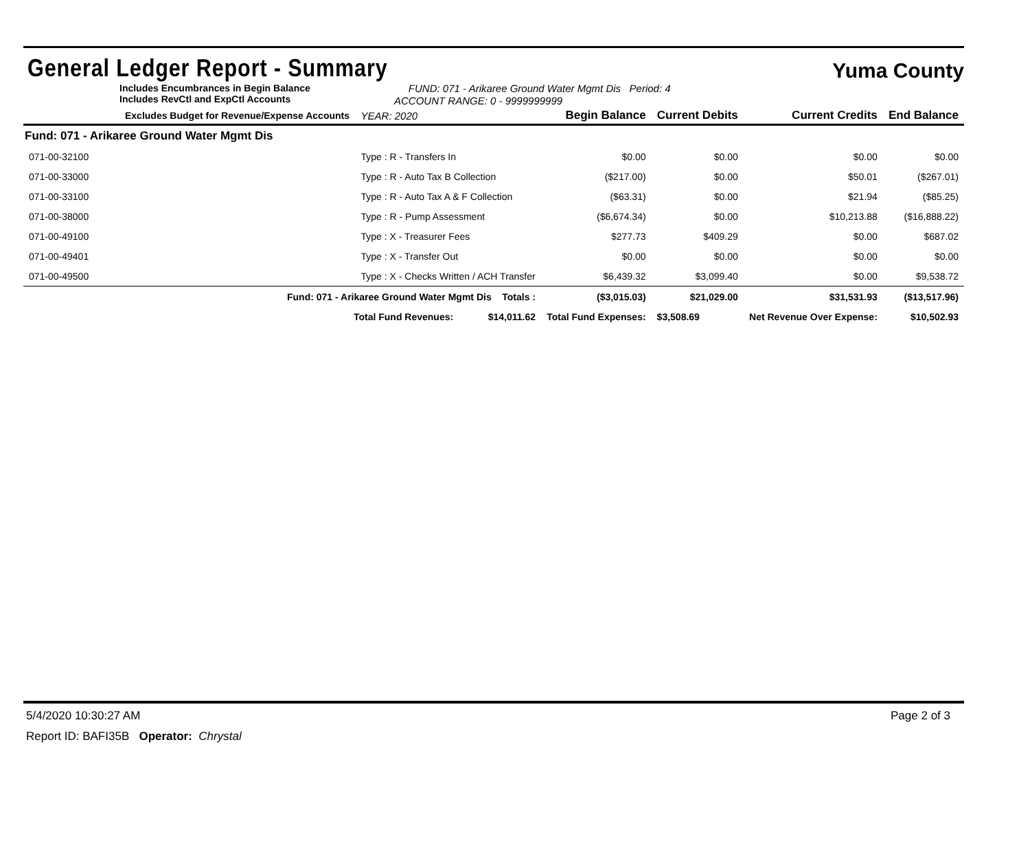General Ledger Report - Summary
Yuma County
Includes Encumbrances in Begin Balance
Includes RevCtl and ExpCtl Accounts
FUND: 071 - Arikaree Ground Water Mgmt Dis Period: 4
ACCOUNT RANGE: 0 - 9999999999
| Excludes Budget for Revenue/Expense Accounts | | YEAR: 2020 | Begin Balance | Current Debits | Current Credits | End Balance |
| --- | --- | --- | --- | --- | --- | --- |
| Fund: 071 - Arikaree Ground Water Mgmt Dis | | | | | | |
| 071-00-32100 | Type : R - Transfers In | | $0.00 | $0.00 | $0.00 | $0.00 |
| 071-00-33000 | Type : R - Auto Tax B Collection | | ($217.00) | $0.00 | $50.01 | ($267.01) |
| 071-00-33100 | Type : R - Auto Tax A & F Collection | | ($63.31) | $0.00 | $21.94 | ($85.25) |
| 071-00-38000 | Type : R - Pump Assessment | | ($6,674.34) | $0.00 | $10,213.88 | ($16,888.22) |
| 071-00-49100 | Type : X - Treasurer Fees | | $277.73 | $409.29 | $0.00 | $687.02 |
| 071-00-49401 | Type : X - Transfer Out | | $0.00 | $0.00 | $0.00 | $0.00 |
| 071-00-49500 | Type : X - Checks Written / ACH Transfer | | $6,439.32 | $3,099.40 | $0.00 | $9,538.72 |
| Fund: 071 - Arikaree Ground Water Mgmt Dis Totals : | | | ($3,015.03) | $21,029.00 | $31,531.93 | ($13,517.96) |
| Total Fund Revenues: $14,011.62 | | | Total Fund Expenses: | $3,508.69 | Net Revenue Over Expense: | $10,502.93 |
5/4/2020 10:30:27 AM Page 2 of 3
Report ID: BAFI35B Operator: Chrystal